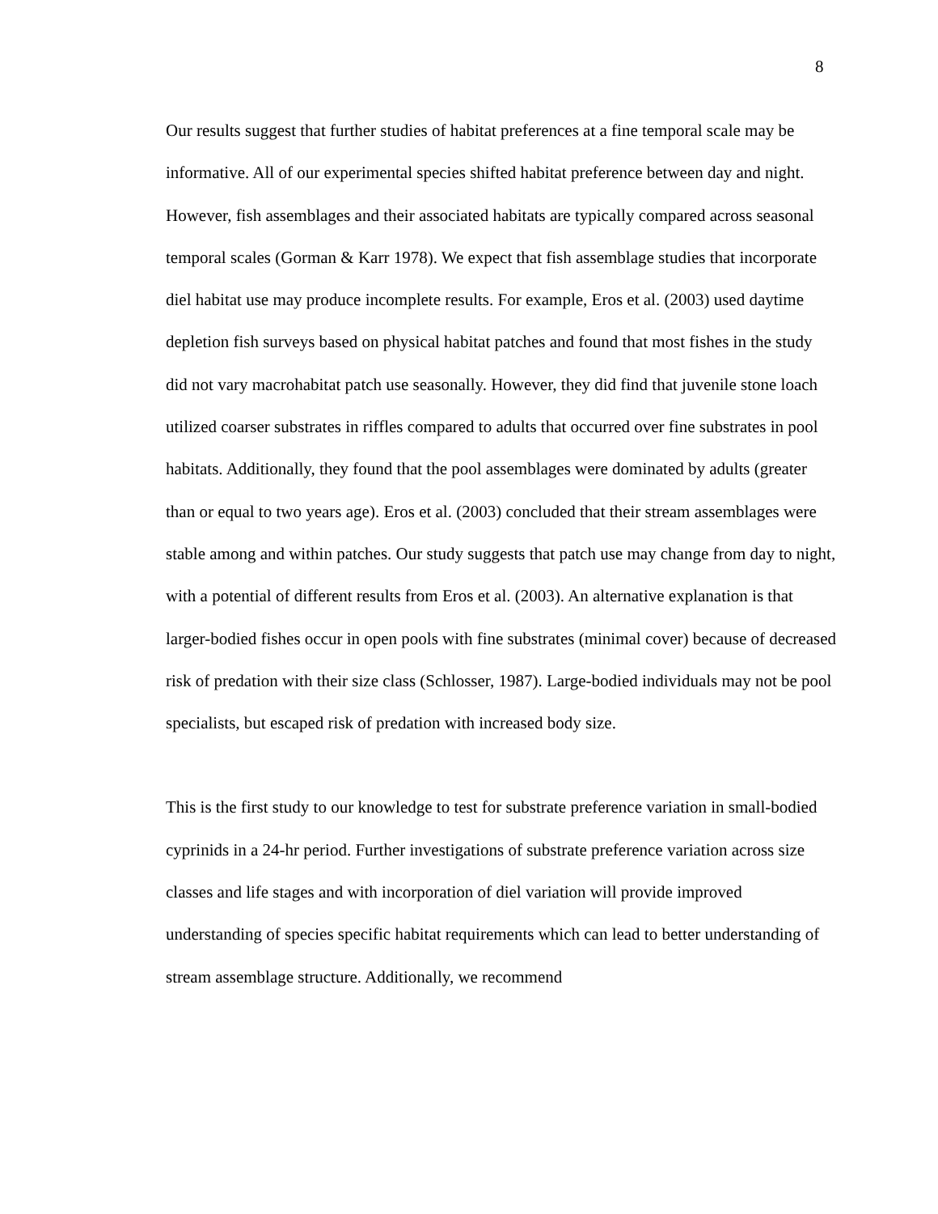8
Our results suggest that further studies of habitat preferences at a fine temporal scale may be informative. All of our experimental species shifted habitat preference between day and night. However, fish assemblages and their associated habitats are typically compared across seasonal temporal scales (Gorman & Karr 1978). We expect that fish assemblage studies that incorporate diel habitat use may produce incomplete results. For example, Eros et al. (2003) used daytime depletion fish surveys based on physical habitat patches and found that most fishes in the study did not vary macrohabitat patch use seasonally. However, they did find that juvenile stone loach utilized coarser substrates in riffles compared to adults that occurred over fine substrates in pool habitats. Additionally, they found that the pool assemblages were dominated by adults (greater than or equal to two years age). Eros et al. (2003) concluded that their stream assemblages were stable among and within patches. Our study suggests that patch use may change from day to night, with a potential of different results from Eros et al. (2003). An alternative explanation is that larger-bodied fishes occur in open pools with fine substrates (minimal cover) because of decreased risk of predation with their size class (Schlosser, 1987). Large-bodied individuals may not be pool specialists, but escaped risk of predation with increased body size.
This is the first study to our knowledge to test for substrate preference variation in small-bodied cyprinids in a 24-hr period. Further investigations of substrate preference variation across size classes and life stages and with incorporation of diel variation will provide improved understanding of species specific habitat requirements which can lead to better understanding of stream assemblage structure. Additionally, we recommend